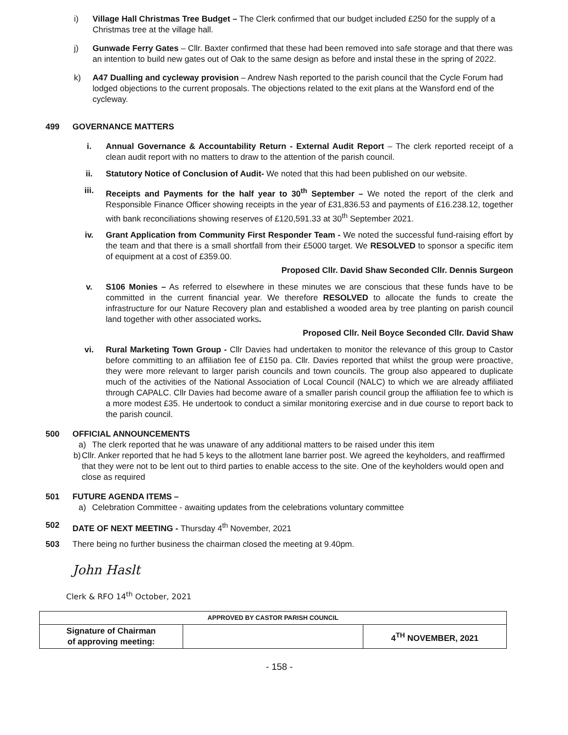i) Village Hall Christmas Tree Budget – The Clerk confirmed that our budget included £250 for the supply of a Christmas tree at the village hall.
j) Gunwade Ferry Gates – Cllr. Baxter confirmed that these had been removed into safe storage and that there was an intention to build new gates out of Oak to the same design as before and instal these in the spring of 2022.
k) A47 Dualling and cycleway provision – Andrew Nash reported to the parish council that the Cycle Forum had lodged objections to the current proposals. The objections related to the exit plans at the Wansford end of the cycleway.
499 GOVERNANCE MATTERS
i. Annual Governance & Accountability Return - External Audit Report – The clerk reported receipt of a clean audit report with no matters to draw to the attention of the parish council.
ii. Statutory Notice of Conclusion of Audit- We noted that this had been published on our website.
iii. Receipts and Payments for the half year to 30<sup>th</sup> September – We noted the report of the clerk and Responsible Finance Officer showing receipts in the year of £31,836.53 and payments of £16.238.12, together with bank reconciliations showing reserves of £120,591.33 at 30<sup>th</sup> September 2021.
iv. Grant Application from Community First Responder Team - We noted the successful fund-raising effort by the team and that there is a small shortfall from their £5000 target. We RESOLVED to sponsor a specific item of equipment at a cost of £359.00.
Proposed Cllr. David Shaw Seconded Cllr. Dennis Surgeon
v. S106 Monies – As referred to elsewhere in these minutes we are conscious that these funds have to be committed in the current financial year. We therefore RESOLVED to allocate the funds to create the infrastructure for our Nature Recovery plan and established a wooded area by tree planting on parish council land together with other associated works.
Proposed Cllr. Neil Boyce Seconded Cllr. David Shaw
vi. Rural Marketing Town Group - Cllr Davies had undertaken to monitor the relevance of this group to Castor before committing to an affiliation fee of £150 pa. Cllr. Davies reported that whilst the group were proactive, they were more relevant to larger parish councils and town councils. The group also appeared to duplicate much of the activities of the National Association of Local Council (NALC) to which we are already affiliated through CAPALC. Cllr Davies had become aware of a smaller parish council group the affiliation fee to which is a more modest £35. He undertook to conduct a similar monitoring exercise and in due course to report back to the parish council.
500 OFFICIAL ANNOUNCEMENTS
a) The clerk reported that he was unaware of any additional matters to be raised under this item
b) Cllr. Anker reported that he had 5 keys to the allotment lane barrier post. We agreed the keyholders, and reaffirmed that they were not to be lent out to third parties to enable access to the site. One of the keyholders would open and close as required
501 FUTURE AGENDA ITEMS –
a) Celebration Committee - awaiting updates from the celebrations voluntary committee
502 DATE OF NEXT MEETING - Thursday 4<sup>th</sup> November, 2021
503 There being no further business the chairman closed the meeting at 9.40pm.
John Haslt
Clerk & RFO 14<sup>th</sup> October, 2021
| APPROVED BY CASTOR PARISH COUNCIL | | |
| Signature of Chairman of approving meeting: | | 4<sup>TH</sup> NOVEMBER, 2021 |
- 158 -